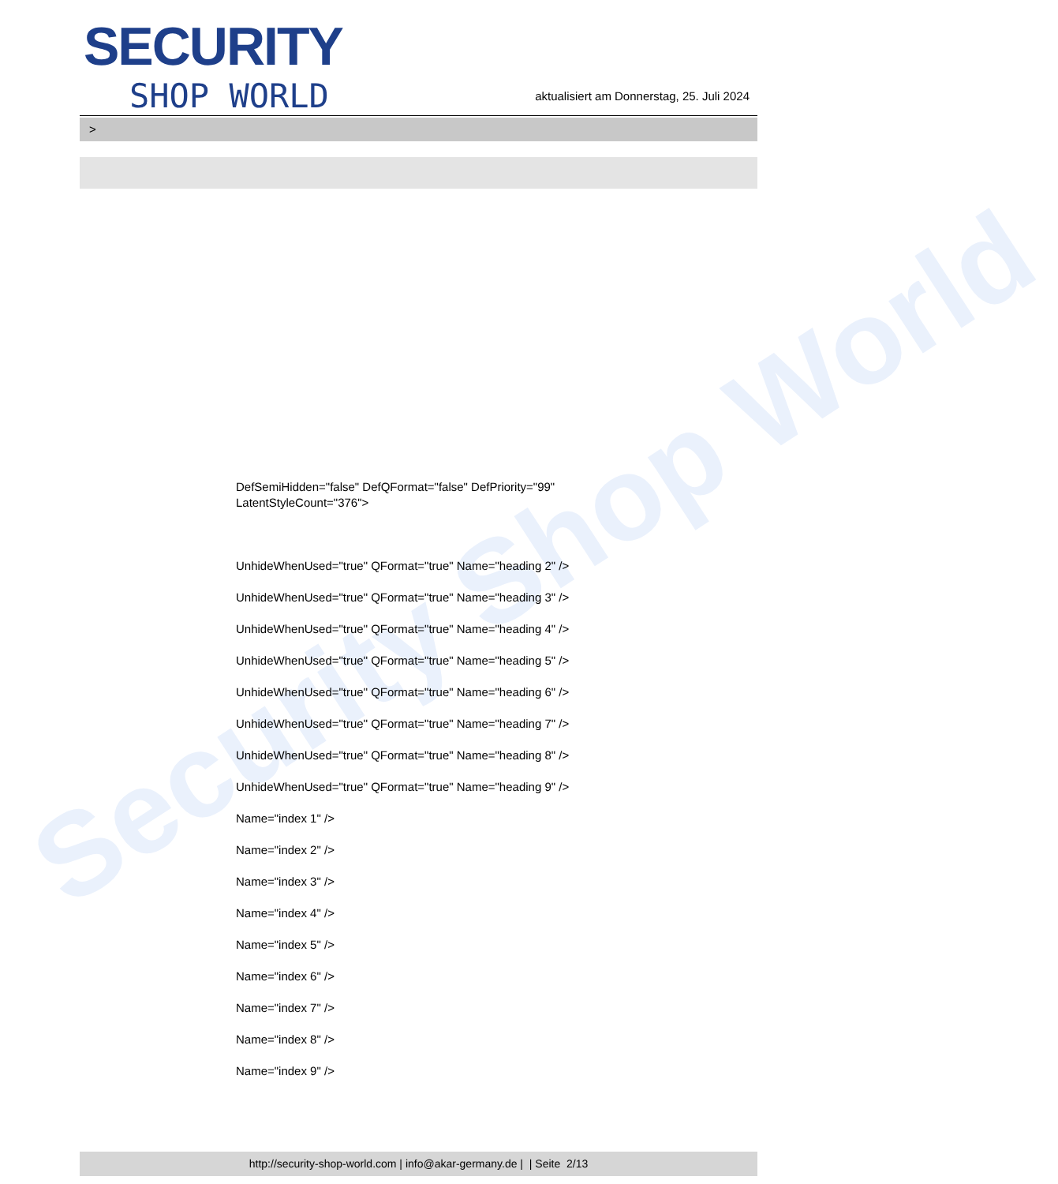Security Shop World
SECURITY
SHOP WORLD
aktualisiert am Donnerstag, 25. Juli 2024
>
DefSemiHidden="false" DefQFormat="false" DefPriority="99"
LatentStyleCount="376">
UnhideWhenUsed="true" QFormat="true" Name="heading 2" />
UnhideWhenUsed="true" QFormat="true" Name="heading 3" />
UnhideWhenUsed="true" QFormat="true" Name="heading 4" />
UnhideWhenUsed="true" QFormat="true" Name="heading 5" />
UnhideWhenUsed="true" QFormat="true" Name="heading 6" />
UnhideWhenUsed="true" QFormat="true" Name="heading 7" />
UnhideWhenUsed="true" QFormat="true" Name="heading 8" />
UnhideWhenUsed="true" QFormat="true" Name="heading 9" />
Name="index 1" />
Name="index 2" />
Name="index 3" />
Name="index 4" />
Name="index 5" />
Name="index 6" />
Name="index 7" />
Name="index 8" />
Name="index 9" />
http://security-shop-world.com | info@akar-germany.de | | Seite 2/13